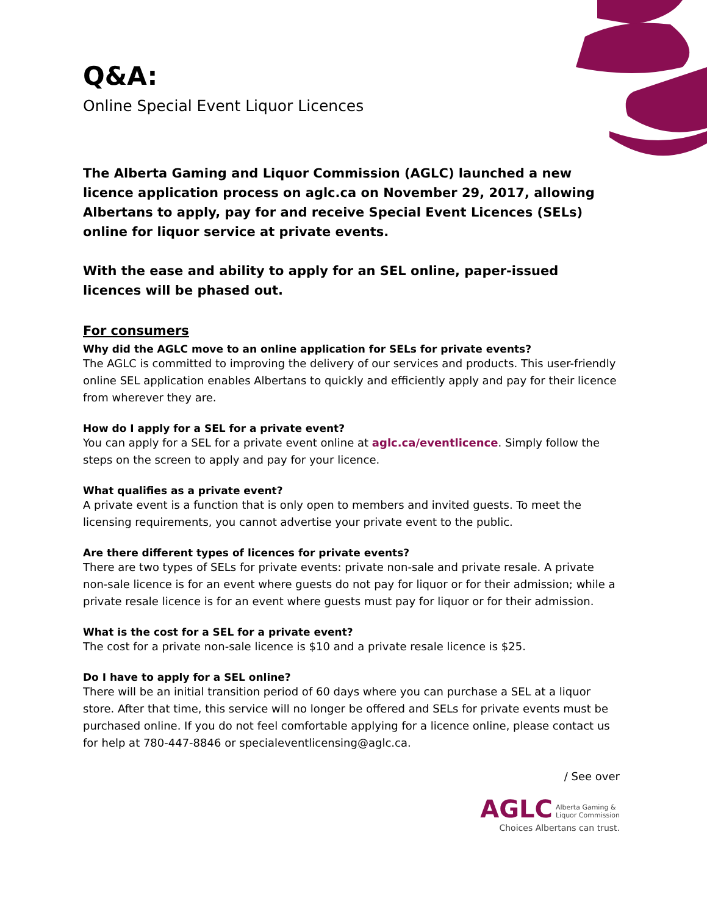Q&A:
Online Special Event Liquor Licences
The Alberta Gaming and Liquor Commission (AGLC) launched a new licence application process on aglc.ca on November 29, 2017, allowing Albertans to apply, pay for and receive Special Event Licences (SELs) online for liquor service at private events.
With the ease and ability to apply for an SEL online, paper-issued licences will be phased out.
For consumers
Why did the AGLC move to an online application for SELs for private events?
The AGLC is committed to improving the delivery of our services and products. This user-friendly online SEL application enables Albertans to quickly and efficiently apply and pay for their licence from wherever they are.
How do I apply for a SEL for a private event?
You can apply for a SEL for a private event online at aglc.ca/eventlicence. Simply follow the steps on the screen to apply and pay for your licence.
What qualifies as a private event?
A private event is a function that is only open to members and invited guests. To meet the licensing requirements, you cannot advertise your private event to the public.
Are there different types of licences for private events?
There are two types of SELs for private events: private non-sale and private resale. A private non-sale licence is for an event where guests do not pay for liquor or for their admission; while a private resale licence is for an event where guests must pay for liquor or for their admission.
What is the cost for a SEL for a private event?
The cost for a private non-sale licence is $10 and a private resale licence is $25.
Do I have to apply for a SEL online?
There will be an initial transition period of 60 days where you can purchase a SEL at a liquor store. After that time, this service will no longer be offered and SELs for private events must be purchased online. If you do not feel comfortable applying for a licence online, please contact us for help at 780-447-8846 or specialeventlicensing@aglc.ca.
/ See over
AGLC Alberta Gaming &
Liquor Commission
Choices Albertans can trust.